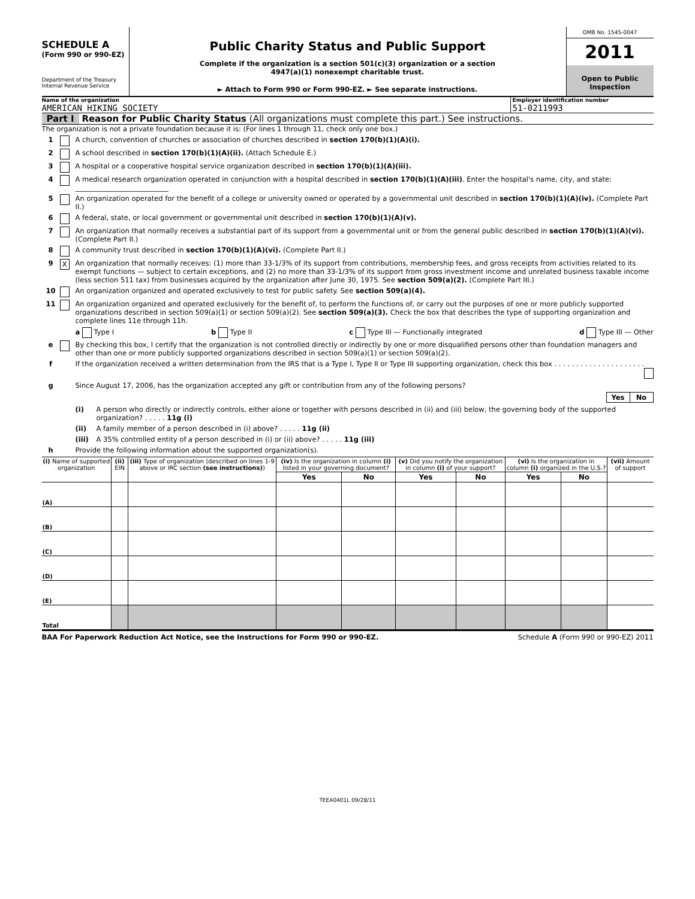SCHEDULE A
(Form 990 or 990-EZ)
Department of the Treasury
Internal Revenue Service
Public Charity Status and Public Support
Complete if the organization is a section 501(c)(3) organization or a section
4947(a)(1) nonexempt charitable trust.
► Attach to Form 990 or Form 990-EZ. ► See separate instructions.
OMB No. 1545-0047
2011
Open to Public
Inspection
Name of the organization
AMERICAN HIKING SOCIETY
Employer identification number
51-0211993
Part I Reason for Public Charity Status (All organizations must complete this part.) See instructions.
The organization is not a private foundation because it is: (For lines 1 through 11, check only one box.)
1 A church, convention of churches or association of churches described in section 170(b)(1)(A)(i).
2 A school described in section 170(b)(1)(A)(ii). (Attach Schedule E.)
3 A hospital or a cooperative hospital service organization described in section 170(b)(1)(A)(iii).
4 A medical research organization operated in conjunction with a hospital described in section 170(b)(1)(A)(iii). Enter the hospital's name, city, and state: ___________________________
5 An organization operated for the benefit of a college or university owned or operated by a governmental unit described in section 170(b)(1)(A)(iv). (Complete Part II.)
6 A federal, state, or local government or governmental unit described in section 170(b)(1)(A)(v).
7 An organization that normally receives a substantial part of its support from a governmental unit or from the general public described in section 170(b)(1)(A)(vi). (Complete Part II.)
8 A community trust described in section 170(b)(1)(A)(vi). (Complete Part II.)
9 X An organization that normally receives: (1) more than 33-1/3% of its support from contributions, membership fees, and gross receipts from activities related to its exempt functions — subject to certain exceptions, and (2) no more than 33-1/3% of its support from gross investment income and unrelated business taxable income (less section 511 tax) from businesses acquired by the organization after June 30, 1975. See section 509(a)(2). (Complete Part III.)
10 An organization organized and operated exclusively to test for public safety. See section 509(a)(4).
11 An organization organized and operated exclusively for the benefit of, to perform the functions of, or carry out the purposes of one or more publicly supported organizations described in section 509(a)(1) or section 509(a)(2). See section 509(a)(3). Check the box that describes the type of supporting organization and complete lines 11e through 11h.
a Type I b Type II c Type III — Functionally integrated d Type III — Other
e By checking this box, I certify that the organization is not controlled directly or indirectly by one or more disqualified persons other than foundation managers and other than one or more publicly supported organizations described in section 509(a)(1) or section 509(a)(2).
f If the organization received a written determination from the IRS that is a Type I, Type II or Type III supporting organization, check this box . . . . . . . . . . . . . . . . . . . . .
g Since August 17, 2006, has the organization accepted any gift or contribution from any of the following persons?
| | Yes | No |
(i) A person who directly or indirectly controls, either alone or together with persons described in (ii) and (iii) below, the governing body of the supported organization? . . . . . 11g (i)
(ii) A family member of a person described in (i) above? . . . . . 11g (ii)
(iii) A 35% controlled entity of a person described in (i) or (ii) above? . . . . . 11g (iii)
h Provide the following information about the supported organization(s).
| (i) Name of supported organization | (ii) EIN | (iii) Type of organization (described on lines 1-9 above or IRC section (see instructions) ) | (iv) Is the organization in column (i) listed in your governing document? | | (v) Did you notify the organization in column (i) of your support? | | (vi) Is the organization in column (i) organized in the U.S.? | | (vii) Amount of support |
| --- | --- | --- | --- | --- | --- | --- | --- | --- | --- |
| | | | Yes | No | Yes | No | Yes | No | |
| (A) | | | | | | | | | |
| (B) | | | | | | | | | |
| (C) | | | | | | | | | |
| (D) | | | | | | | | | |
| (E) | | | | | | | | | |
| Total | | | | | | | | | |
BAA For Paperwork Reduction Act Notice, see the Instructions for Form 990 or 990-EZ. Schedule A (Form 990 or 990-EZ) 2011
TEEA0401L 09/28/11